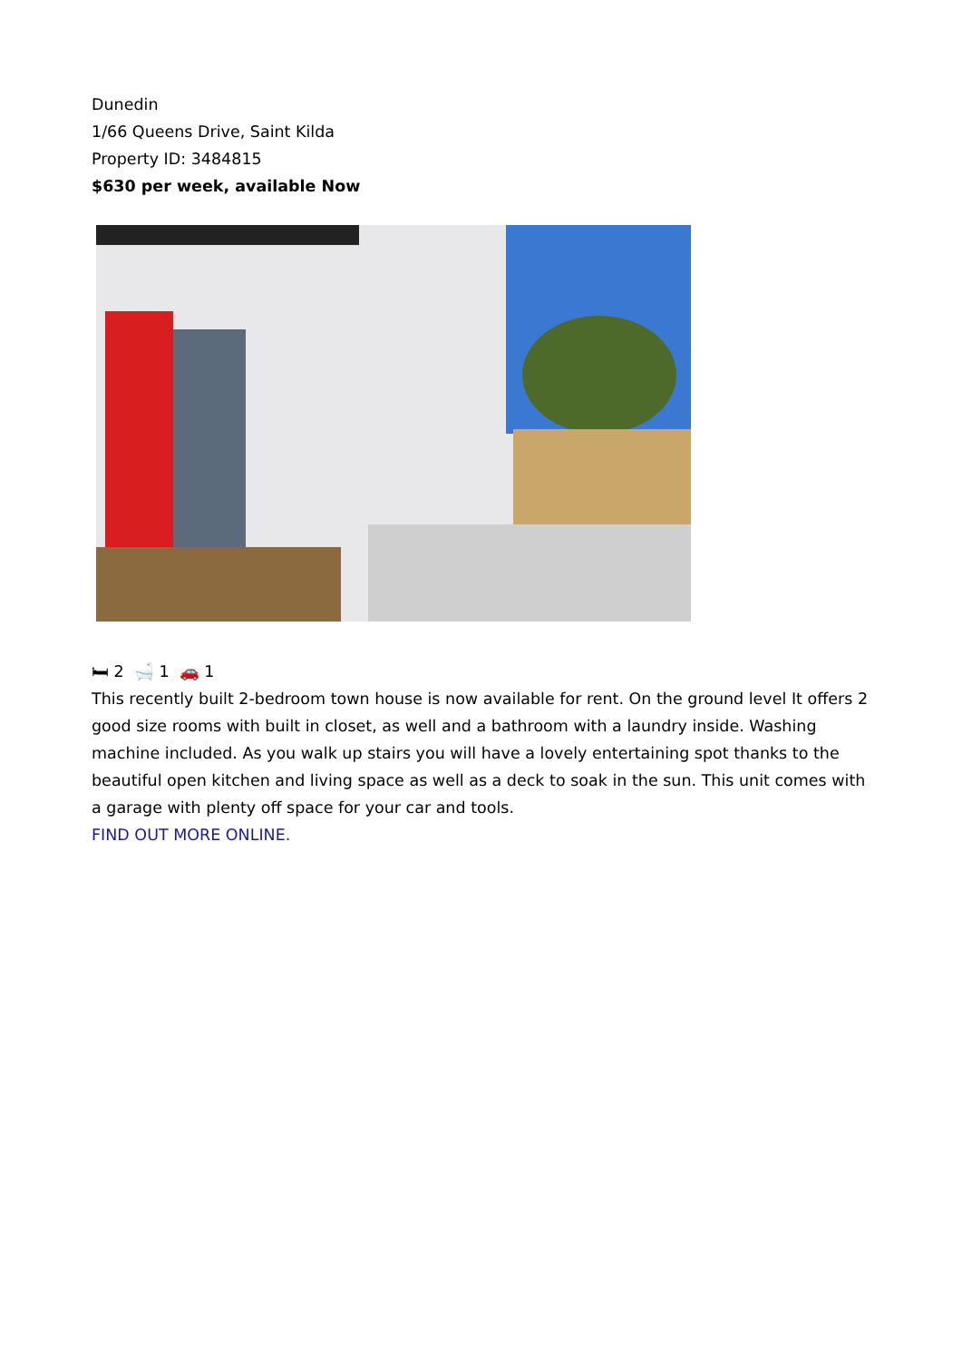Dunedin
1/66 Queens Drive, Saint Kilda
Property ID: 3484815
$630 per week, available Now
🛏 2 🛁 1 🚗 1
This recently built 2-bedroom town house is now available for rent. On the ground level It offers 2 good size rooms with built in closet, as well and a bathroom with a laundry inside. Washing machine included. As you walk up stairs you will have a lovely entertaining spot thanks to the beautiful open kitchen and living space as well as a deck to soak in the sun. This unit comes with a garage with plenty off space for your car and tools.
FIND OUT MORE ONLINE.